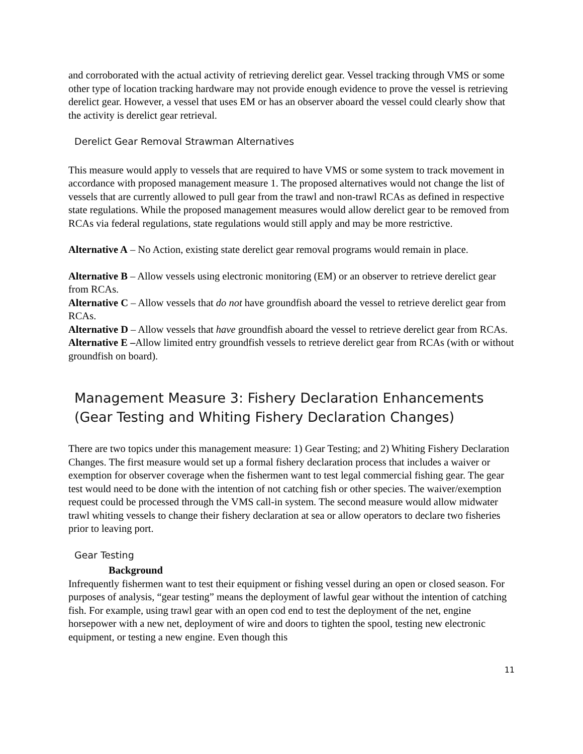and corroborated with the actual activity of retrieving derelict gear. Vessel tracking through VMS or some other type of location tracking hardware may not provide enough evidence to prove the vessel is retrieving derelict gear. However, a vessel that uses EM or has an observer aboard the vessel could clearly show that the activity is derelict gear retrieval.
Derelict Gear Removal Strawman Alternatives
This measure would apply to vessels that are required to have VMS or some system to track movement in accordance with proposed management measure 1. The proposed alternatives would not change the list of vessels that are currently allowed to pull gear from the trawl and non-trawl RCAs as defined in respective state regulations. While the proposed management measures would allow derelict gear to be removed from RCAs via federal regulations, state regulations would still apply and may be more restrictive.
Alternative A – No Action, existing state derelict gear removal programs would remain in place.
Alternative B – Allow vessels using electronic monitoring (EM) or an observer to retrieve derelict gear from RCAs.
Alternative C – Allow vessels that do not have groundfish aboard the vessel to retrieve derelict gear from RCAs.
Alternative D – Allow vessels that have groundfish aboard the vessel to retrieve derelict gear from RCAs.
Alternative E –Allow limited entry groundfish vessels to retrieve derelict gear from RCAs (with or without groundfish on board).
Management Measure 3: Fishery Declaration Enhancements (Gear Testing and Whiting Fishery Declaration Changes)
There are two topics under this management measure: 1) Gear Testing; and 2) Whiting Fishery Declaration Changes. The first measure would set up a formal fishery declaration process that includes a waiver or exemption for observer coverage when the fishermen want to test legal commercial fishing gear. The gear test would need to be done with the intention of not catching fish or other species. The waiver/exemption request could be processed through the VMS call-in system. The second measure would allow midwater trawl whiting vessels to change their fishery declaration at sea or allow operators to declare two fisheries prior to leaving port.
Gear Testing
Background
Infrequently fishermen want to test their equipment or fishing vessel during an open or closed season. For purposes of analysis, “gear testing” means the deployment of lawful gear without the intention of catching fish. For example, using trawl gear with an open cod end to test the deployment of the net, engine horsepower with a new net, deployment of wire and doors to tighten the spool, testing new electronic equipment, or testing a new engine. Even though this
11